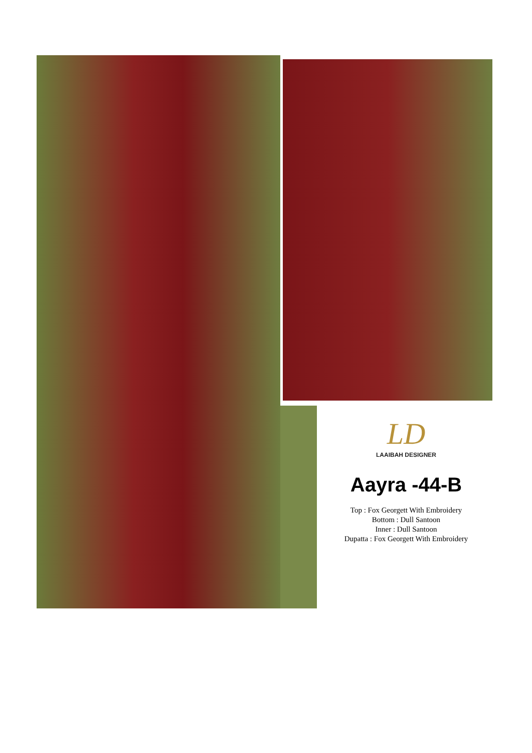LD
LAAIBAH DESIGNER
Aayra -44-B
Top : Fox Georgett With Embroidery
Bottom : Dull Santoon
Inner : Dull Santoon
Dupatta : Fox Georgett With Embroidery